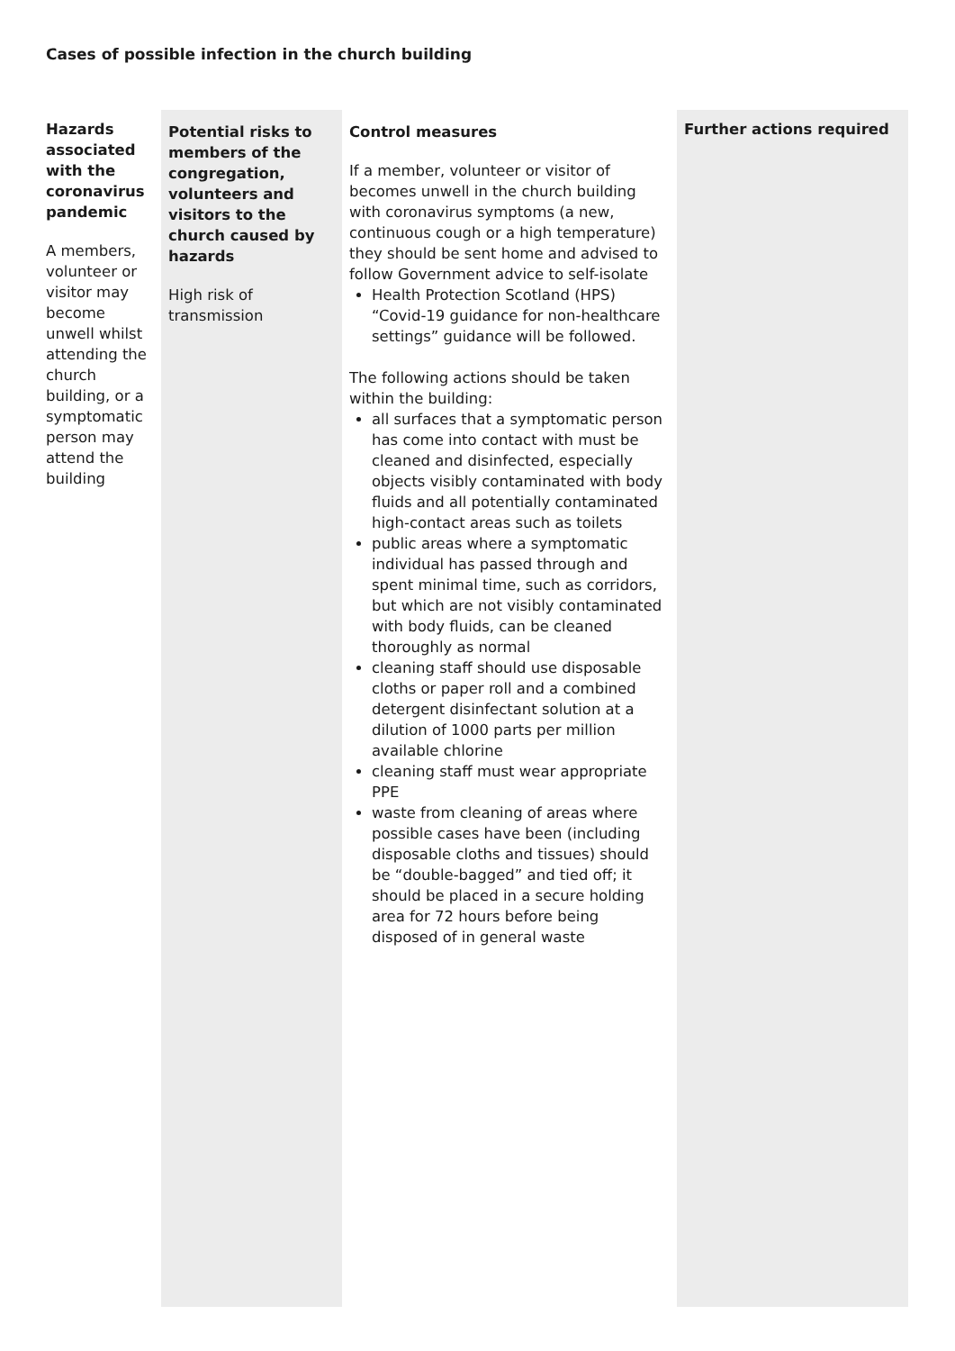Cases of possible infection in the church building
| Hazards associated with the coronavirus pandemic A members, volunteer or visitor may become unwell whilst attending the church building, or a symptomatic person may attend the building | Potential risks to members of the congregation, volunteers and visitors to the church caused by hazards High risk of transmission | Control measures If a member, volunteer or visitor of becomes unwell in the church building with coronavirus symptoms (a new, continuous cough or a high temperature) they should be sent home and advised to follow Government advice to self-isolate Health Protection Scotland (HPS) “Covid-19 guidance for non-healthcare settings” guidance will be followed. The following actions should be taken within the building: all surfaces that a symptomatic person has come into contact with must be cleaned and disinfected, especially objects visibly contaminated with body fluids and all potentially contaminated high-contact areas such as toilets public areas where a symptomatic individual has passed through and spent minimal time, such as corridors, but which are not visibly contaminated with body fluids, can be cleaned thoroughly as normal cleaning staff should use disposable cloths or paper roll and a combined detergent disinfectant solution at a dilution of 1000 parts per million available chlorine cleaning staff must wear appropriate PPE waste from cleaning of areas where possible cases have been (including disposable cloths and tissues) should be “double-bagged” and tied off; it should be placed in a secure holding area for 72 hours before being disposed of in general waste | Further actions required |